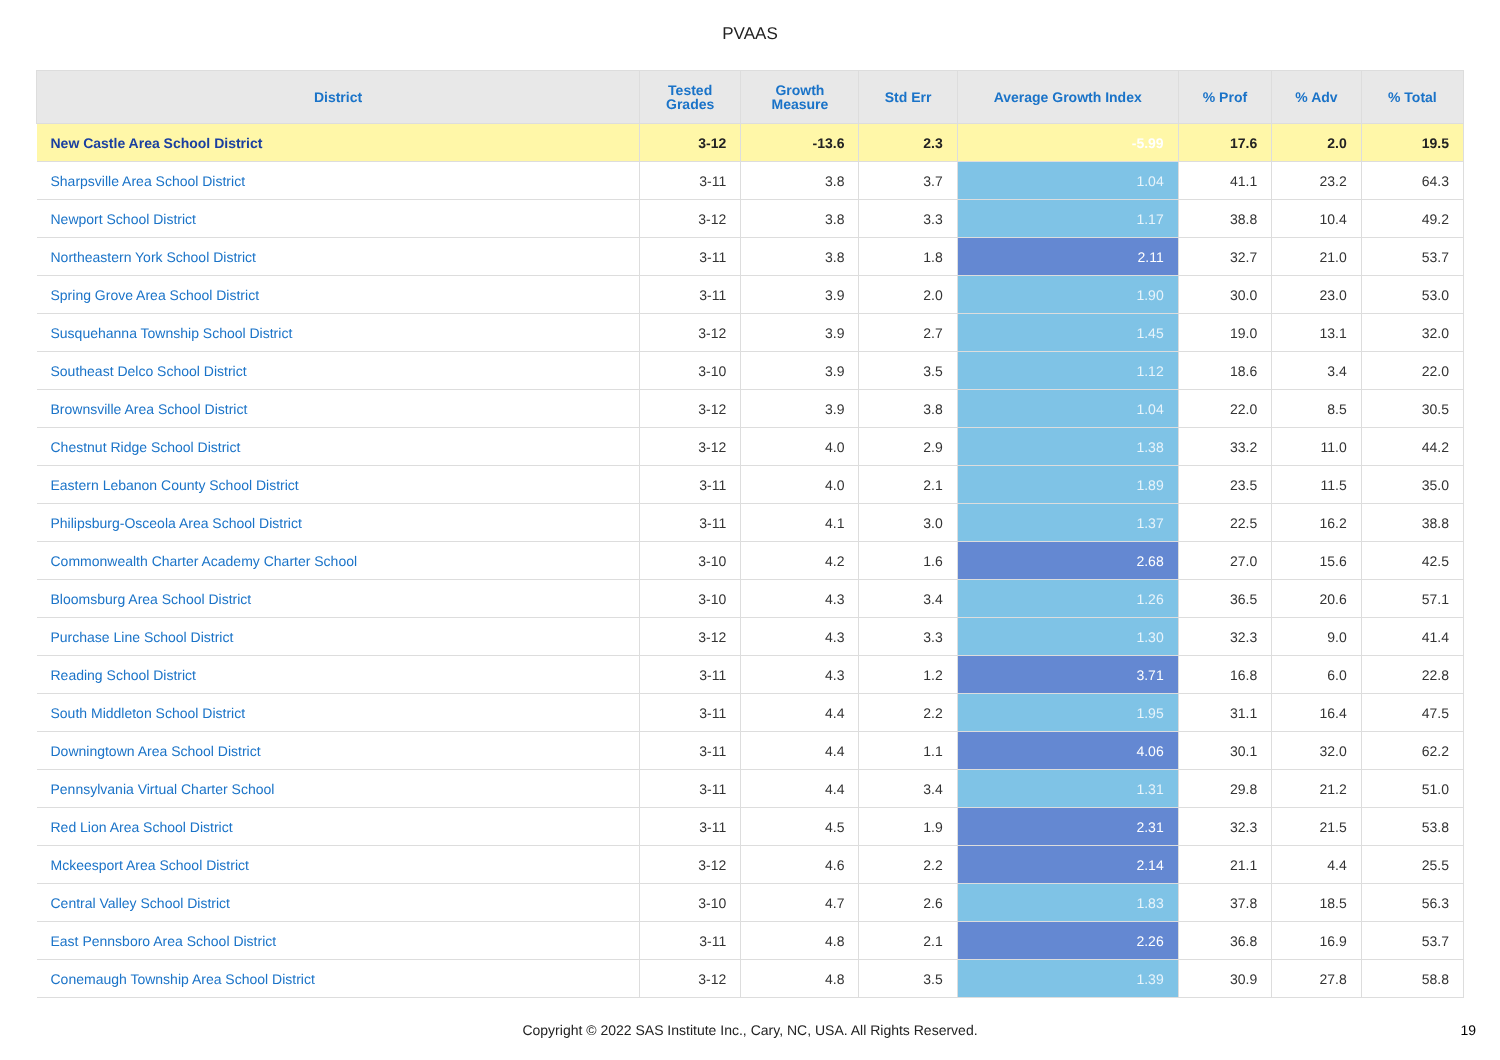PVAAS
| District | Tested Grades | Growth Measure | Std Err | Average Growth Index | % Prof | % Adv | % Total |
| --- | --- | --- | --- | --- | --- | --- | --- |
| New Castle Area School District | 3-12 | -13.6 | 2.3 | -5.99 | 17.6 | 2.0 | 19.5 |
| Sharpsville Area School District | 3-11 | 3.8 | 3.7 | 1.04 | 41.1 | 23.2 | 64.3 |
| Newport School District | 3-12 | 3.8 | 3.3 | 1.17 | 38.8 | 10.4 | 49.2 |
| Northeastern York School District | 3-11 | 3.8 | 1.8 | 2.11 | 32.7 | 21.0 | 53.7 |
| Spring Grove Area School District | 3-11 | 3.9 | 2.0 | 1.90 | 30.0 | 23.0 | 53.0 |
| Susquehanna Township School District | 3-12 | 3.9 | 2.7 | 1.45 | 19.0 | 13.1 | 32.0 |
| Southeast Delco School District | 3-10 | 3.9 | 3.5 | 1.12 | 18.6 | 3.4 | 22.0 |
| Brownsville Area School District | 3-12 | 3.9 | 3.8 | 1.04 | 22.0 | 8.5 | 30.5 |
| Chestnut Ridge School District | 3-12 | 4.0 | 2.9 | 1.38 | 33.2 | 11.0 | 44.2 |
| Eastern Lebanon County School District | 3-11 | 4.0 | 2.1 | 1.89 | 23.5 | 11.5 | 35.0 |
| Philipsburg-Osceola Area School District | 3-11 | 4.1 | 3.0 | 1.37 | 22.5 | 16.2 | 38.8 |
| Commonwealth Charter Academy Charter School | 3-10 | 4.2 | 1.6 | 2.68 | 27.0 | 15.6 | 42.5 |
| Bloomsburg Area School District | 3-10 | 4.3 | 3.4 | 1.26 | 36.5 | 20.6 | 57.1 |
| Purchase Line School District | 3-12 | 4.3 | 3.3 | 1.30 | 32.3 | 9.0 | 41.4 |
| Reading School District | 3-11 | 4.3 | 1.2 | 3.71 | 16.8 | 6.0 | 22.8 |
| South Middleton School District | 3-11 | 4.4 | 2.2 | 1.95 | 31.1 | 16.4 | 47.5 |
| Downingtown Area School District | 3-11 | 4.4 | 1.1 | 4.06 | 30.1 | 32.0 | 62.2 |
| Pennsylvania Virtual Charter School | 3-11 | 4.4 | 3.4 | 1.31 | 29.8 | 21.2 | 51.0 |
| Red Lion Area School District | 3-11 | 4.5 | 1.9 | 2.31 | 32.3 | 21.5 | 53.8 |
| Mckeesport Area School District | 3-12 | 4.6 | 2.2 | 2.14 | 21.1 | 4.4 | 25.5 |
| Central Valley School District | 3-10 | 4.7 | 2.6 | 1.83 | 37.8 | 18.5 | 56.3 |
| East Pennsboro Area School District | 3-11 | 4.8 | 2.1 | 2.26 | 36.8 | 16.9 | 53.7 |
| Conemaugh Township Area School District | 3-12 | 4.8 | 3.5 | 1.39 | 30.9 | 27.8 | 58.8 |
Copyright © 2022 SAS Institute Inc., Cary, NC, USA. All Rights Reserved. 19